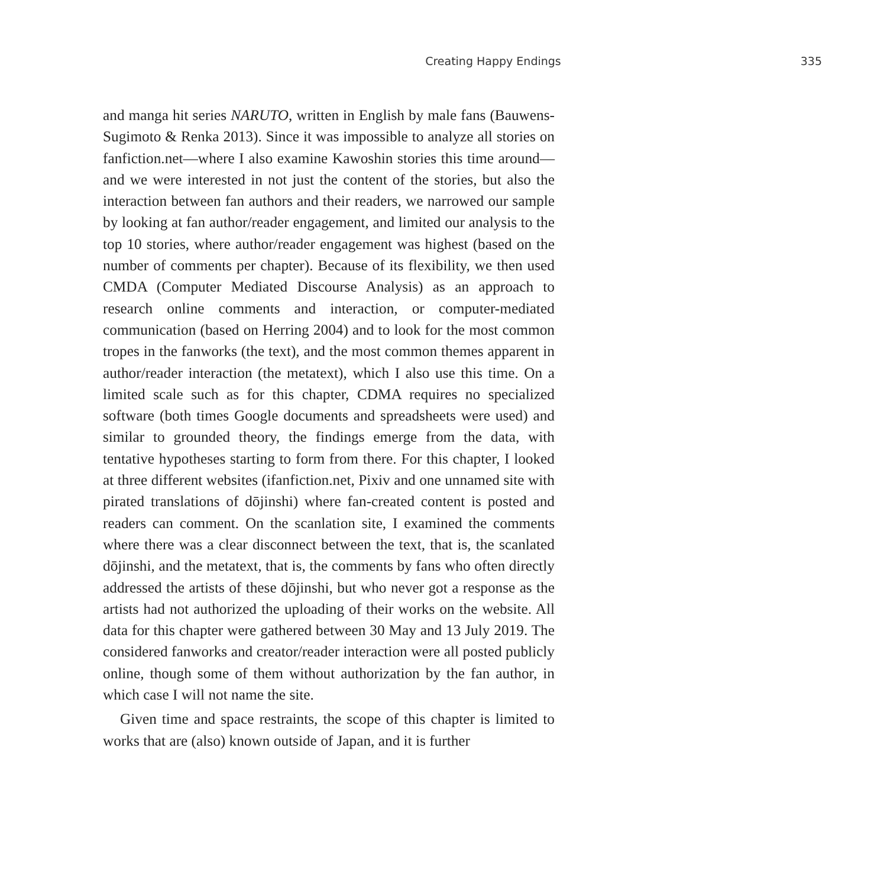Creating Happy Endings 335
and manga hit series NARUTO, written in English by male fans (Bauwens-Sugimoto & Renka 2013). Since it was impossible to analyze all stories on fanfiction.net—where I also examine Kawoshin stories this time around—and we were interested in not just the content of the stories, but also the interaction between fan authors and their readers, we narrowed our sample by looking at fan author/reader engagement, and limited our analysis to the top 10 stories, where author/reader engagement was highest (based on the number of comments per chapter). Because of its flexibility, we then used CMDA (Computer Mediated Discourse Analysis) as an approach to research online comments and interaction, or computer-mediated communication (based on Herring 2004) and to look for the most common tropes in the fanworks (the text), and the most common themes apparent in author/reader interaction (the metatext), which I also use this time. On a limited scale such as for this chapter, CDMA requires no specialized software (both times Google documents and spreadsheets were used) and similar to grounded theory, the findings emerge from the data, with tentative hypotheses starting to form from there. For this chapter, I looked at three different websites (ifanfiction.net, Pixiv and one unnamed site with pirated translations of dōjinshi) where fan-created content is posted and readers can comment. On the scanlation site, I examined the comments where there was a clear disconnect between the text, that is, the scanlated dōjinshi, and the metatext, that is, the comments by fans who often directly addressed the artists of these dōjinshi, but who never got a response as the artists had not authorized the uploading of their works on the website. All data for this chapter were gathered between 30 May and 13 July 2019. The considered fanworks and creator/reader interaction were all posted publicly online, though some of them without authorization by the fan author, in which case I will not name the site.
Given time and space restraints, the scope of this chapter is limited to works that are (also) known outside of Japan, and it is further